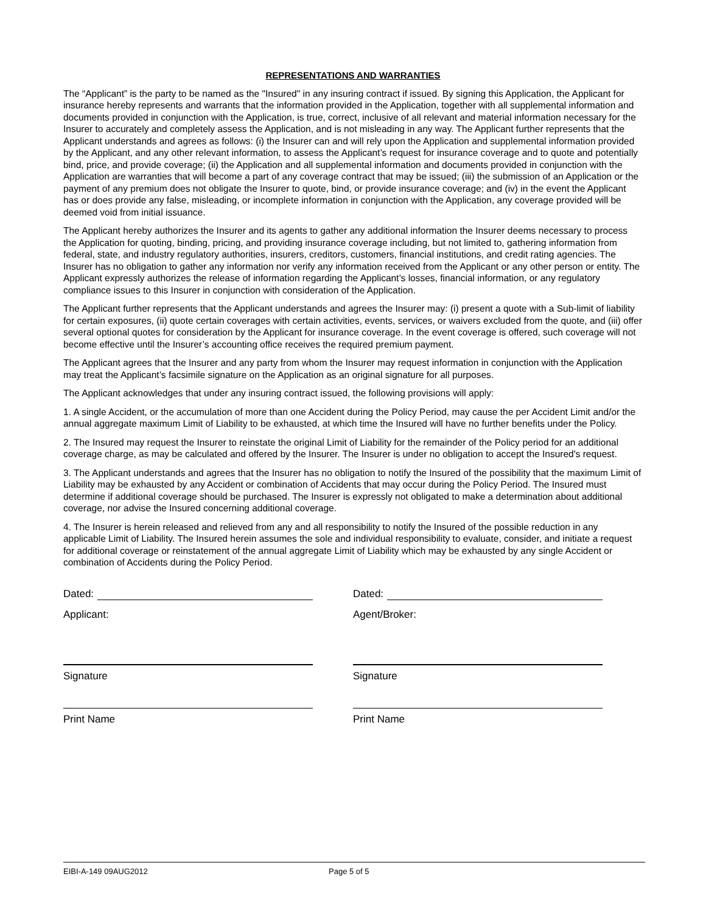REPRESENTATIONS AND WARRANTIES
The “Applicant” is the party to be named as the "Insured" in any insuring contract if issued. By signing this Application, the Applicant for insurance hereby represents and warrants that the information provided in the Application, together with all supplemental information and documents provided in conjunction with the Application, is true, correct, inclusive of all relevant and material information necessary for the Insurer to accurately and completely assess the Application, and is not misleading in any way. The Applicant further represents that the Applicant understands and agrees as follows: (i) the Insurer can and will rely upon the Application and supplemental information provided by the Applicant, and any other relevant information, to assess the Applicant’s request for insurance coverage and to quote and potentially bind, price, and provide coverage; (ii) the Application and all supplemental information and documents provided in conjunction with the Application are warranties that will become a part of any coverage contract that may be issued; (iii) the submission of an Application or the payment of any premium does not obligate the Insurer to quote, bind, or provide insurance coverage; and (iv) in the event the Applicant has or does provide any false, misleading, or incomplete information in conjunction with the Application, any coverage provided will be deemed void from initial issuance.
The Applicant hereby authorizes the Insurer and its agents to gather any additional information the Insurer deems necessary to process the Application for quoting, binding, pricing, and providing insurance coverage including, but not limited to, gathering information from federal, state, and industry regulatory authorities, insurers, creditors, customers, financial institutions, and credit rating agencies. The Insurer has no obligation to gather any information nor verify any information received from the Applicant or any other person or entity. The Applicant expressly authorizes the release of information regarding the Applicant’s losses, financial information, or any regulatory compliance issues to this Insurer in conjunction with consideration of the Application.
The Applicant further represents that the Applicant understands and agrees the Insurer may: (i) present a quote with a Sub-limit of liability for certain exposures, (ii) quote certain coverages with certain activities, events, services, or waivers excluded from the quote, and (iii) offer several optional quotes for consideration by the Applicant for insurance coverage. In the event coverage is offered, such coverage will not become effective until the Insurer’s accounting office receives the required premium payment.
The Applicant agrees that the Insurer and any party from whom the Insurer may request information in conjunction with the Application may treat the Applicant’s facsimile signature on the Application as an original signature for all purposes.
The Applicant acknowledges that under any insuring contract issued, the following provisions will apply:
1. A single Accident, or the accumulation of more than one Accident during the Policy Period, may cause the per Accident Limit and/or the annual aggregate maximum Limit of Liability to be exhausted, at which time the Insured will have no further benefits under the Policy.
2. The Insured may request the Insurer to reinstate the original Limit of Liability for the remainder of the Policy period for an additional coverage charge, as may be calculated and offered by the Insurer. The Insurer is under no obligation to accept the Insured's request.
3. The Applicant understands and agrees that the Insurer has no obligation to notify the Insured of the possibility that the maximum Limit of Liability may be exhausted by any Accident or combination of Accidents that may occur during the Policy Period. The Insured must determine if additional coverage should be purchased. The Insurer is expressly not obligated to make a determination about additional coverage, nor advise the Insured concerning additional coverage.
4. The Insurer is herein released and relieved from any and all responsibility to notify the Insured of the possible reduction in any applicable Limit of Liability. The Insured herein assumes the sole and individual responsibility to evaluate, consider, and initiate a request for additional coverage or reinstatement of the annual aggregate Limit of Liability which may be exhausted by any single Accident or combination of Accidents during the Policy Period.
Dated:
Applicant:
Signature
Print Name
Dated:
Agent/Broker:
Signature
Print Name
EIBI-A-149 09AUG2012 Page 5 of 5